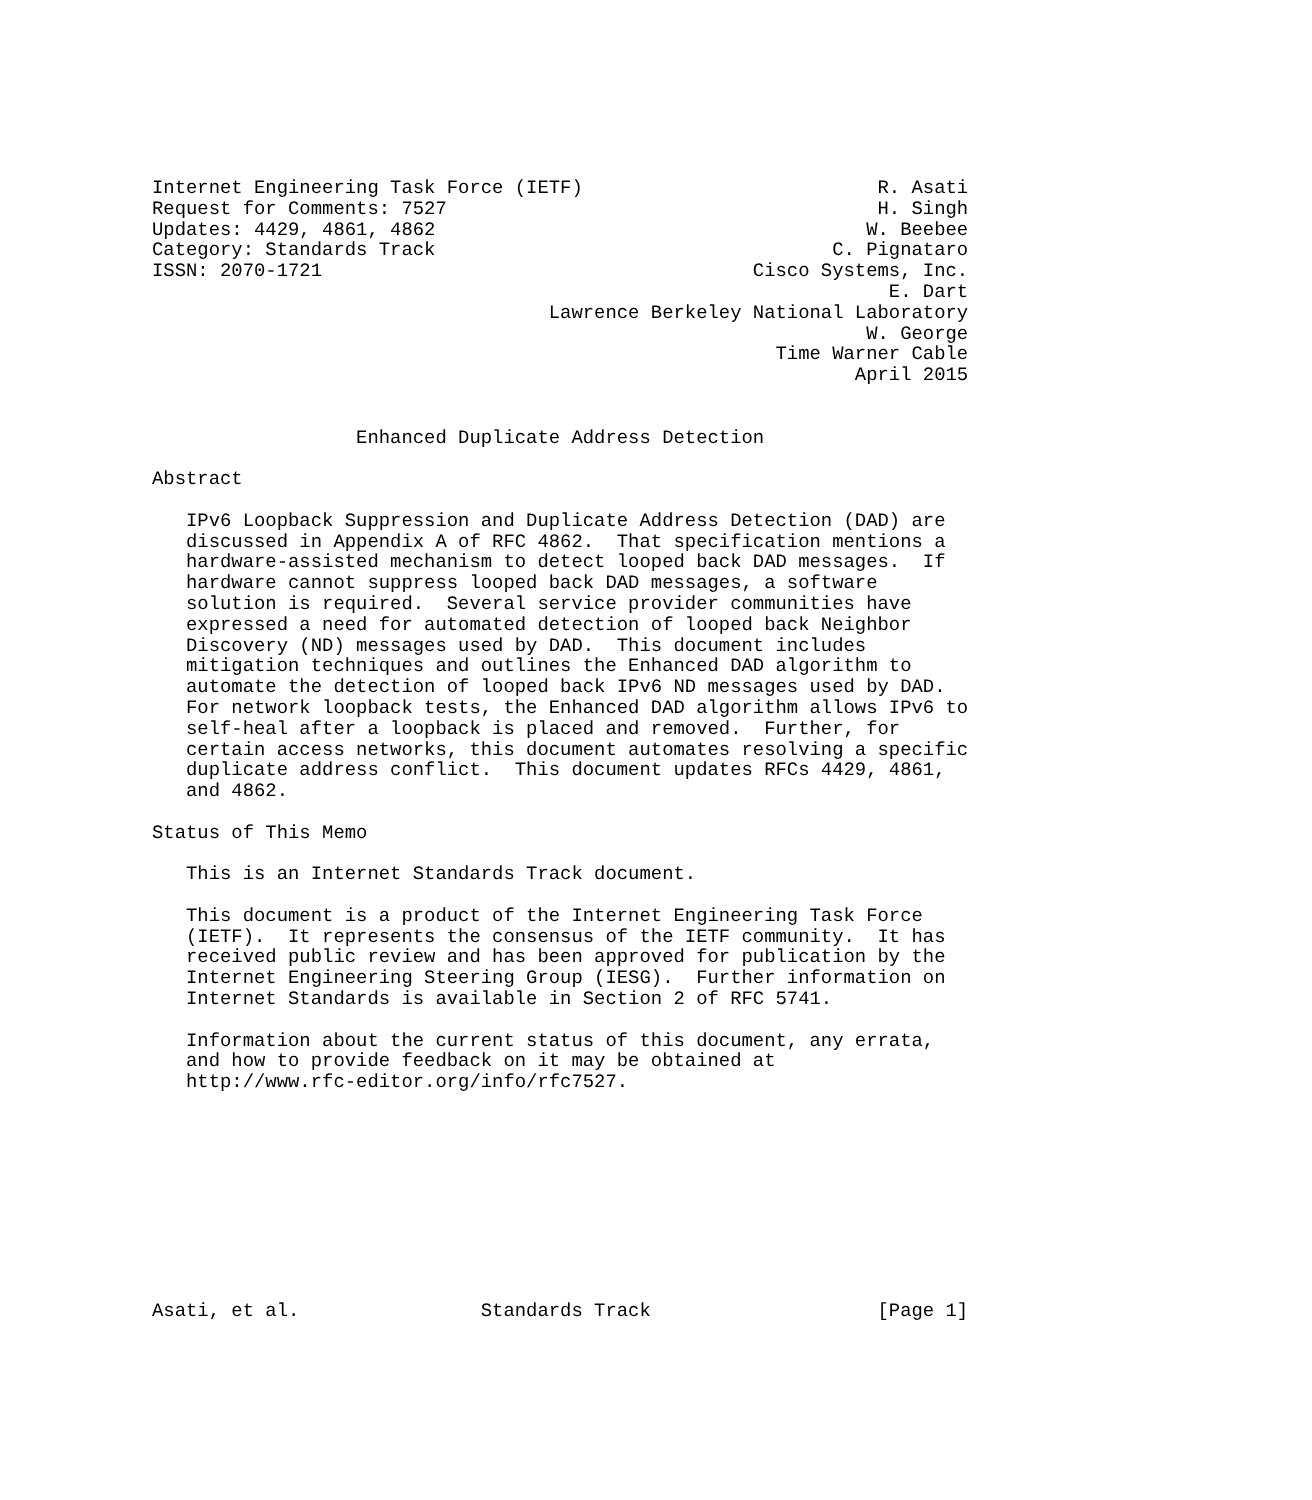Internet Engineering Task Force (IETF)                          R. Asati
Request for Comments: 7527                                      H. Singh
Updates: 4429, 4861, 4862                                      W. Beebee
Category: Standards Track                                   C. Pignataro
ISSN: 2070-1721                                      Cisco Systems, Inc.
                                                                 E. Dart
                                   Lawrence Berkeley National Laboratory
                                                               W. George
                                                       Time Warner Cable
                                                              April 2015


                  Enhanced Duplicate Address Detection

Abstract

   IPv6 Loopback Suppression and Duplicate Address Detection (DAD) are
   discussed in Appendix A of RFC 4862.  That specification mentions a
   hardware-assisted mechanism to detect looped back DAD messages.  If
   hardware cannot suppress looped back DAD messages, a software
   solution is required.  Several service provider communities have
   expressed a need for automated detection of looped back Neighbor
   Discovery (ND) messages used by DAD.  This document includes
   mitigation techniques and outlines the Enhanced DAD algorithm to
   automate the detection of looped back IPv6 ND messages used by DAD.
   For network loopback tests, the Enhanced DAD algorithm allows IPv6 to
   self-heal after a loopback is placed and removed.  Further, for
   certain access networks, this document automates resolving a specific
   duplicate address conflict.  This document updates RFCs 4429, 4861,
   and 4862.

Status of This Memo

   This is an Internet Standards Track document.

   This document is a product of the Internet Engineering Task Force
   (IETF).  It represents the consensus of the IETF community.  It has
   received public review and has been approved for publication by the
   Internet Engineering Steering Group (IESG).  Further information on
   Internet Standards is available in Section 2 of RFC 5741.

   Information about the current status of this document, any errata,
   and how to provide feedback on it may be obtained at
   http://www.rfc-editor.org/info/rfc7527.










Asati, et al.                Standards Track                    [Page 1]